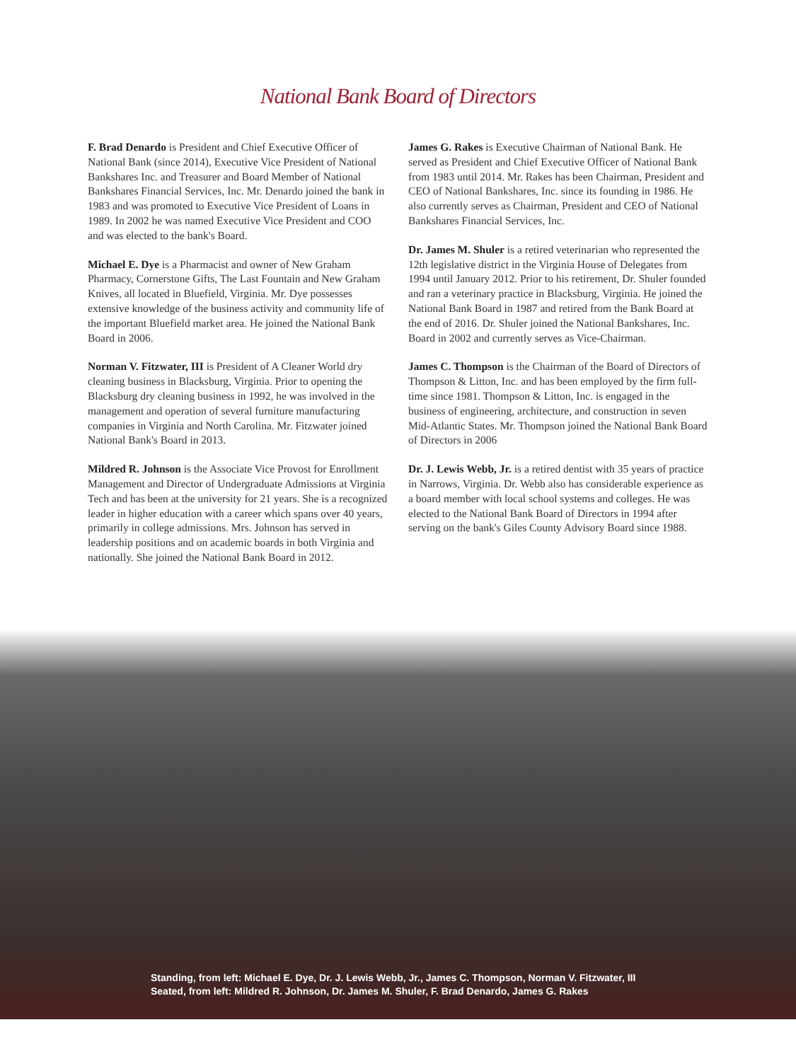National Bank Board of Directors
F. Brad Denardo is President and Chief Executive Officer of National Bank (since 2014), Executive Vice President of National Bankshares Inc. and Treasurer and Board Member of National Bankshares Financial Services, Inc. Mr. Denardo joined the bank in 1983 and was promoted to Executive Vice President of Loans in 1989. In 2002 he was named Executive Vice President and COO and was elected to the bank's Board.
Michael E. Dye is a Pharmacist and owner of New Graham Pharmacy, Cornerstone Gifts, The Last Fountain and New Graham Knives, all located in Bluefield, Virginia. Mr. Dye possesses extensive knowledge of the business activity and community life of the important Bluefield market area. He joined the National Bank Board in 2006.
Norman V. Fitzwater, III is President of A Cleaner World dry cleaning business in Blacksburg, Virginia. Prior to opening the Blacksburg dry cleaning business in 1992, he was involved in the management and operation of several furniture manufacturing companies in Virginia and North Carolina. Mr. Fitzwater joined National Bank's Board in 2013.
Mildred R. Johnson is the Associate Vice Provost for Enrollment Management and Director of Undergraduate Admissions at Virginia Tech and has been at the university for 21 years. She is a recognized leader in higher education with a career which spans over 40 years, primarily in college admissions. Mrs. Johnson has served in leadership positions and on academic boards in both Virginia and nationally. She joined the National Bank Board in 2012.
James G. Rakes is Executive Chairman of National Bank. He served as President and Chief Executive Officer of National Bank from 1983 until 2014. Mr. Rakes has been Chairman, President and CEO of National Bankshares, Inc. since its founding in 1986. He also currently serves as Chairman, President and CEO of National Bankshares Financial Services, Inc.
Dr. James M. Shuler is a retired veterinarian who represented the 12th legislative district in the Virginia House of Delegates from 1994 until January 2012. Prior to his retirement, Dr. Shuler founded and ran a veterinary practice in Blacksburg, Virginia. He joined the National Bank Board in 1987 and retired from the Bank Board at the end of 2016. Dr. Shuler joined the National Bankshares, Inc. Board in 2002 and currently serves as Vice-Chairman.
James C. Thompson is the Chairman of the Board of Directors of Thompson & Litton, Inc. and has been employed by the firm full-time since 1981. Thompson & Litton, Inc. is engaged in the business of engineering, architecture, and construction in seven Mid-Atlantic States. Mr. Thompson joined the National Bank Board of Directors in 2006
Dr. J. Lewis Webb, Jr. is a retired dentist with 35 years of practice in Narrows, Virginia. Dr. Webb also has considerable experience as a board member with local school systems and colleges. He was elected to the National Bank Board of Directors in 1994 after serving on the bank's Giles County Advisory Board since 1988.
Standing, from left: Michael E. Dye, Dr. J. Lewis Webb, Jr., James C. Thompson, Norman V. Fitzwater, III
Seated, from left: Mildred R. Johnson, Dr. James M. Shuler, F. Brad Denardo, James G. Rakes